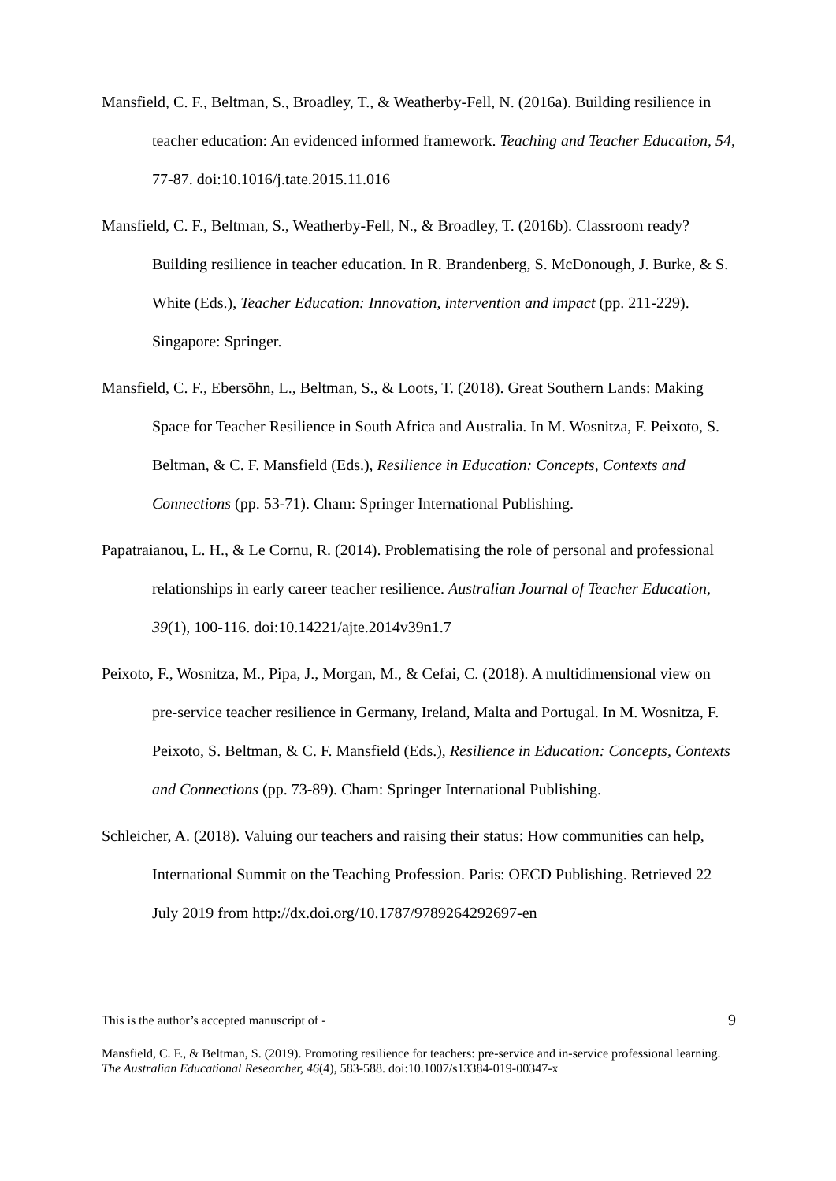Mansfield, C. F., Beltman, S., Broadley, T., & Weatherby-Fell, N. (2016a). Building resilience in teacher education: An evidenced informed framework. Teaching and Teacher Education, 54, 77-87. doi:10.1016/j.tate.2015.11.016
Mansfield, C. F., Beltman, S., Weatherby-Fell, N., & Broadley, T. (2016b). Classroom ready? Building resilience in teacher education. In R. Brandenberg, S. McDonough, J. Burke, & S. White (Eds.), Teacher Education: Innovation, intervention and impact (pp. 211-229). Singapore: Springer.
Mansfield, C. F., Ebersöhn, L., Beltman, S., & Loots, T. (2018). Great Southern Lands: Making Space for Teacher Resilience in South Africa and Australia. In M. Wosnitza, F. Peixoto, S. Beltman, & C. F. Mansfield (Eds.), Resilience in Education: Concepts, Contexts and Connections (pp. 53-71). Cham: Springer International Publishing.
Papatraianou, L. H., & Le Cornu, R. (2014). Problematising the role of personal and professional relationships in early career teacher resilience. Australian Journal of Teacher Education, 39(1), 100-116. doi:10.14221/ajte.2014v39n1.7
Peixoto, F., Wosnitza, M., Pipa, J., Morgan, M., & Cefai, C. (2018). A multidimensional view on pre-service teacher resilience in Germany, Ireland, Malta and Portugal. In M. Wosnitza, F. Peixoto, S. Beltman, & C. F. Mansfield (Eds.), Resilience in Education: Concepts, Contexts and Connections (pp. 73-89). Cham: Springer International Publishing.
Schleicher, A. (2018). Valuing our teachers and raising their status: How communities can help, International Summit on the Teaching Profession. Paris: OECD Publishing. Retrieved 22 July 2019 from http://dx.doi.org/10.1787/9789264292697-en
This is the author’s accepted manuscript of - 9
Mansfield, C. F., & Beltman, S. (2019). Promoting resilience for teachers: pre-service and in-service professional learning. The Australian Educational Researcher, 46(4), 583-588. doi:10.1007/s13384-019-00347-x